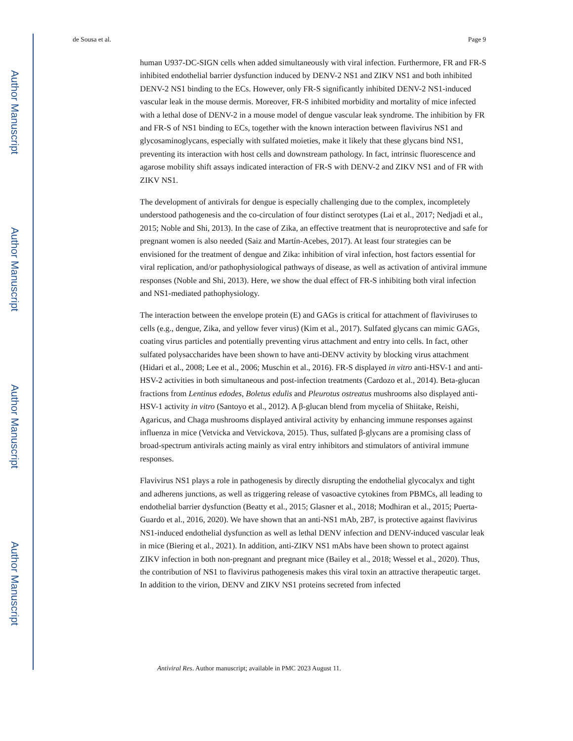Author Manuscript
Author Manuscript
Author Manuscript
Author Manuscript
de Sousa et al. Page 9
human U937-DC-SIGN cells when added simultaneously with viral infection. Furthermore, FR and FR-S inhibited endothelial barrier dysfunction induced by DENV-2 NS1 and ZIKV NS1 and both inhibited DENV-2 NS1 binding to the ECs. However, only FR-S significantly inhibited DENV-2 NS1-induced vascular leak in the mouse dermis. Moreover, FR-S inhibited morbidity and mortality of mice infected with a lethal dose of DENV-2 in a mouse model of dengue vascular leak syndrome. The inhibition by FR and FR-S of NS1 binding to ECs, together with the known interaction between flavivirus NS1 and glycosaminoglycans, especially with sulfated moieties, make it likely that these glycans bind NS1, preventing its interaction with host cells and downstream pathology. In fact, intrinsic fluorescence and agarose mobility shift assays indicated interaction of FR-S with DENV-2 and ZIKV NS1 and of FR with ZIKV NS1.
The development of antivirals for dengue is especially challenging due to the complex, incompletely understood pathogenesis and the co-circulation of four distinct serotypes (Lai et al., 2017; Nedjadi et al., 2015; Noble and Shi, 2013). In the case of Zika, an effective treatment that is neuroprotective and safe for pregnant women is also needed (Saiz and Martín-Acebes, 2017). At least four strategies can be envisioned for the treatment of dengue and Zika: inhibition of viral infection, host factors essential for viral replication, and/or pathophysiological pathways of disease, as well as activation of antiviral immune responses (Noble and Shi, 2013). Here, we show the dual effect of FR-S inhibiting both viral infection and NS1-mediated pathophysiology.
The interaction between the envelope protein (E) and GAGs is critical for attachment of flaviviruses to cells (e.g., dengue, Zika, and yellow fever virus) (Kim et al., 2017). Sulfated glycans can mimic GAGs, coating virus particles and potentially preventing virus attachment and entry into cells. In fact, other sulfated polysaccharides have been shown to have anti-DENV activity by blocking virus attachment (Hidari et al., 2008; Lee et al., 2006; Muschin et al., 2016). FR-S displayed in vitro anti-HSV-1 and anti-HSV-2 activities in both simultaneous and post-infection treatments (Cardozo et al., 2014). Beta-glucan fractions from Lentinus edodes, Boletus edulis and Pleurotus ostreatus mushrooms also displayed anti-HSV-1 activity in vitro (Santoyo et al., 2012). A β-glucan blend from mycelia of Shiitake, Reishi, Agaricus, and Chaga mushrooms displayed antiviral activity by enhancing immune responses against influenza in mice (Vetvicka and Vetvickova, 2015). Thus, sulfated β-glycans are a promising class of broad-spectrum antivirals acting mainly as viral entry inhibitors and stimulators of antiviral immune responses.
Flavivirus NS1 plays a role in pathogenesis by directly disrupting the endothelial glycocalyx and tight and adherens junctions, as well as triggering release of vasoactive cytokines from PBMCs, all leading to endothelial barrier dysfunction (Beatty et al., 2015; Glasner et al., 2018; Modhiran et al., 2015; Puerta-Guardo et al., 2016, 2020). We have shown that an anti-NS1 mAb, 2B7, is protective against flavivirus NS1-induced endothelial dysfunction as well as lethal DENV infection and DENV-induced vascular leak in mice (Biering et al., 2021). In addition, anti-ZIKV NS1 mAbs have been shown to protect against ZIKV infection in both non-pregnant and pregnant mice (Bailey et al., 2018; Wessel et al., 2020). Thus, the contribution of NS1 to flavivirus pathogenesis makes this viral toxin an attractive therapeutic target. In addition to the virion, DENV and ZIKV NS1 proteins secreted from infected
Antiviral Res. Author manuscript; available in PMC 2023 August 11.